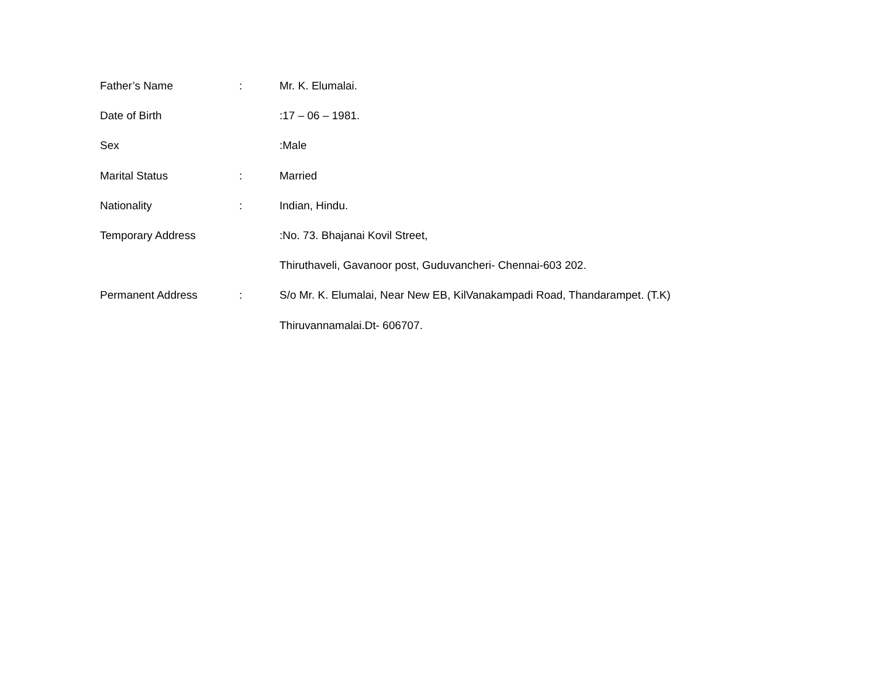Father’s Name : Mr. K. Elumalai.
Date of Birth :17 – 06 – 1981.
Sex :Male
Marital Status : Married
Nationality : Indian, Hindu.
Temporary Address :No. 73. Bhajanai Kovil Street,
Thiruthaveli, Gavanoor post, Guduvancheri- Chennai-603 202.
Permanent Address : S/o Mr. K. Elumalai, Near New EB, KilVanakampadi Road, Thandarampet. (T.K)
Thiruvannamalai.Dt- 606707.